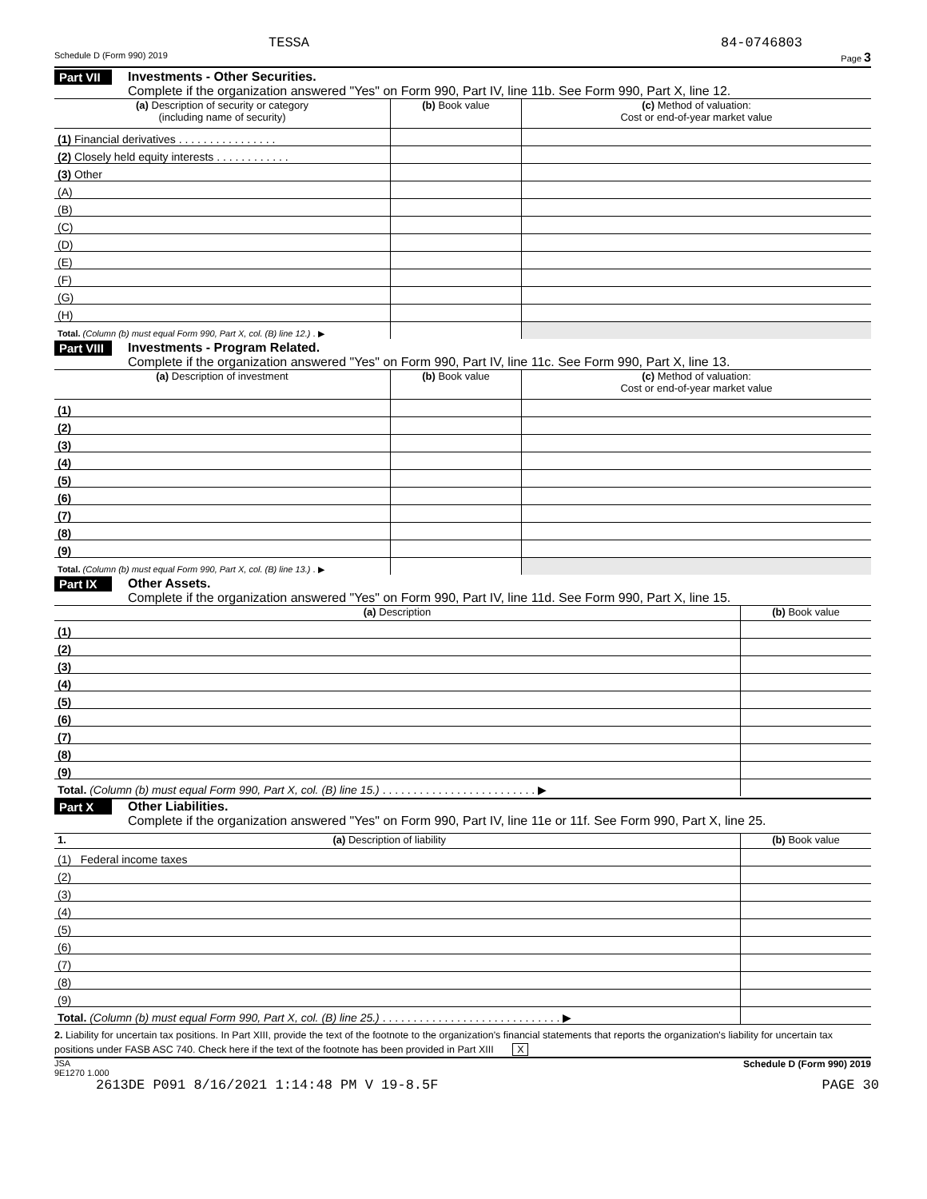TESSA 84-0746803
Schedule D (Form 990) 2019 Page 3
Part VII
Investments - Other Securities.
Complete if the organization answered "Yes" on Form 990, Part IV, line 11b. See Form 990, Part X, line 12.
| (a) Description of security or category (including name of security) | (b) Book value | (c) Method of valuation: Cost or end-of-year market value |
| --- | --- | --- |
| (1) Financial derivatives . . . . . . . . . . . . . . . . | | |
| (2) Closely held equity interests . . . . . . . . . . . . | | |
| (3) Other | | |
| (A) | | |
| (B) | | |
| (C) | | |
| (D) | | |
| (E) | | |
| (F) | | |
| (G) | | |
| (H) | | |
| Total. (Column (b) must equal Form 990, Part X, col. (B) line 12.) . ▶ | | |
Part VIII
Investments - Program Related.
Complete if the organization answered "Yes" on Form 990, Part IV, line 11c. See Form 990, Part X, line 13.
| (a) Description of investment | (b) Book value | (c) Method of valuation: Cost or end-of-year market value |
| --- | --- | --- |
| (1) | | |
| (2) | | |
| (3) | | |
| (4) | | |
| (5) | | |
| (6) | | |
| (7) | | |
| (8) | | |
| (9) | | |
| Total. (Column (b) must equal Form 990, Part X, col. (B) line 13.) . ▶ | | |
Part IX
Other Assets.
Complete if the organization answered "Yes" on Form 990, Part IV, line 11d. See Form 990, Part X, line 15.
| (a) Description | (b) Book value |
| --- | --- |
| (1) | |
| (2) | |
| (3) | |
| (4) | |
| (5) | |
| (6) | |
| (7) | |
| (8) | |
| (9) | |
| Total. (Column (b) must equal Form 990, Part X, col. (B) line 15.) . . . . . . . . . . . . . . . . . . . . . . . . . ▶ | |
Part X Other Liabilities.
Complete if the organization answered "Yes" on Form 990, Part IV, line 11e or 11f. See Form 990, Part X, line 25.
| 1. (a) Description of liability | (b) Book value |
| --- | --- |
| (1) Federal income taxes | |
| (2) | |
| (3) | |
| (4) | |
| (5) | |
| (6) | |
| (7) | |
| (8) | |
| (9) | |
| Total. (Column (b) must equal Form 990, Part X, col. (B) line 25.) . . . . . . . . . . . . . . . . . . . . . . . . . . . . . ▶ | |
2. Liability for uncertain tax positions. In Part XIII, provide the text of the footnote to the organization's financial statements that reports the organization's liability for uncertain tax positions under FASB ASC 740. Check here if the text of the footnote has been provided in Part XIII X
JSA
9E1270 1.000 Schedule D (Form 990) 2019
2613DE P091 8/16/2021 1:14:48 PM V 19-8.5F PAGE 30